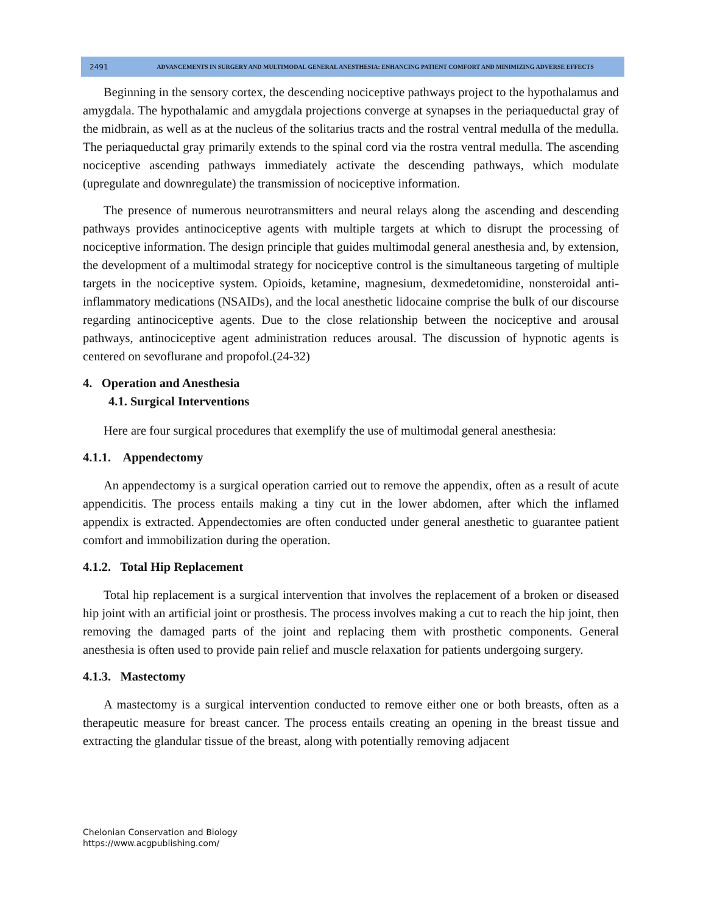2491
ADVANCEMENTS IN SURGERY AND MULTIMODAL GENERAL ANESTHESIA: ENHANCING PATIENT COMFORT AND MINIMIZING ADVERSE EFFECTS
Beginning in the sensory cortex, the descending nociceptive pathways project to the hypothalamus and amygdala. The hypothalamic and amygdala projections converge at synapses in the periaqueductal gray of the midbrain, as well as at the nucleus of the solitarius tracts and the rostral ventral medulla of the medulla. The periaqueductal gray primarily extends to the spinal cord via the rostra ventral medulla. The ascending nociceptive ascending pathways immediately activate the descending pathways, which modulate (upregulate and downregulate) the transmission of nociceptive information.
The presence of numerous neurotransmitters and neural relays along the ascending and descending pathways provides antinociceptive agents with multiple targets at which to disrupt the processing of nociceptive information. The design principle that guides multimodal general anesthesia and, by extension, the development of a multimodal strategy for nociceptive control is the simultaneous targeting of multiple targets in the nociceptive system. Opioids, ketamine, magnesium, dexmedetomidine, nonsteroidal anti-inflammatory medications (NSAIDs), and the local anesthetic lidocaine comprise the bulk of our discourse regarding antinociceptive agents. Due to the close relationship between the nociceptive and arousal pathways, antinociceptive agent administration reduces arousal. The discussion of hypnotic agents is centered on sevoflurane and propofol.(24-32)
4. Operation and Anesthesia
4.1. Surgical Interventions
Here are four surgical procedures that exemplify the use of multimodal general anesthesia:
4.1.1. Appendectomy
An appendectomy is a surgical operation carried out to remove the appendix, often as a result of acute appendicitis. The process entails making a tiny cut in the lower abdomen, after which the inflamed appendix is extracted. Appendectomies are often conducted under general anesthetic to guarantee patient comfort and immobilization during the operation.
4.1.2. Total Hip Replacement
Total hip replacement is a surgical intervention that involves the replacement of a broken or diseased hip joint with an artificial joint or prosthesis. The process involves making a cut to reach the hip joint, then removing the damaged parts of the joint and replacing them with prosthetic components. General anesthesia is often used to provide pain relief and muscle relaxation for patients undergoing surgery.
4.1.3. Mastectomy
A mastectomy is a surgical intervention conducted to remove either one or both breasts, often as a therapeutic measure for breast cancer. The process entails creating an opening in the breast tissue and extracting the glandular tissue of the breast, along with potentially removing adjacent
Chelonian Conservation and Biology
https://www.acgpublishing.com/